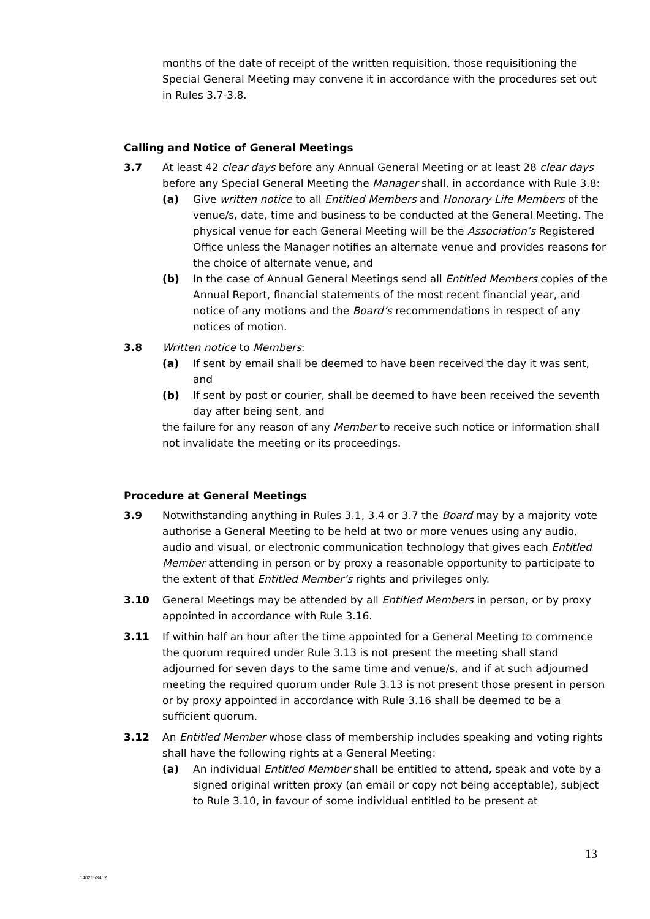months of the date of receipt of the written requisition, those requisitioning the Special General Meeting may convene it in accordance with the procedures set out in Rules 3.7-3.8.
Calling and Notice of General Meetings
3.7 At least 42 clear days before any Annual General Meeting or at least 28 clear days before any Special General Meeting the Manager shall, in accordance with Rule 3.8:
(a) Give written notice to all Entitled Members and Honorary Life Members of the venue/s, date, time and business to be conducted at the General Meeting. The physical venue for each General Meeting will be the Association’s Registered Office unless the Manager notifies an alternate venue and provides reasons for the choice of alternate venue, and
(b) In the case of Annual General Meetings send all Entitled Members copies of the Annual Report, financial statements of the most recent financial year, and notice of any motions and the Board’s recommendations in respect of any notices of motion.
3.8 Written notice to Members:
(a) If sent by email shall be deemed to have been received the day it was sent, and
(b) If sent by post or courier, shall be deemed to have been received the seventh day after being sent, and
the failure for any reason of any Member to receive such notice or information shall not invalidate the meeting or its proceedings.
Procedure at General Meetings
3.9 Notwithstanding anything in Rules 3.1, 3.4 or 3.7 the Board may by a majority vote authorise a General Meeting to be held at two or more venues using any audio, audio and visual, or electronic communication technology that gives each Entitled Member attending in person or by proxy a reasonable opportunity to participate to the extent of that Entitled Member’s rights and privileges only.
3.10 General Meetings may be attended by all Entitled Members in person, or by proxy appointed in accordance with Rule 3.16.
3.11 If within half an hour after the time appointed for a General Meeting to commence the quorum required under Rule 3.13 is not present the meeting shall stand adjourned for seven days to the same time and venue/s, and if at such adjourned meeting the required quorum under Rule 3.13 is not present those present in person or by proxy appointed in accordance with Rule 3.16 shall be deemed to be a sufficient quorum.
3.12 An Entitled Member whose class of membership includes speaking and voting rights shall have the following rights at a General Meeting:
(a) An individual Entitled Member shall be entitled to attend, speak and vote by a signed original written proxy (an email or copy not being acceptable), subject to Rule 3.10, in favour of some individual entitled to be present at
13
14026534_2